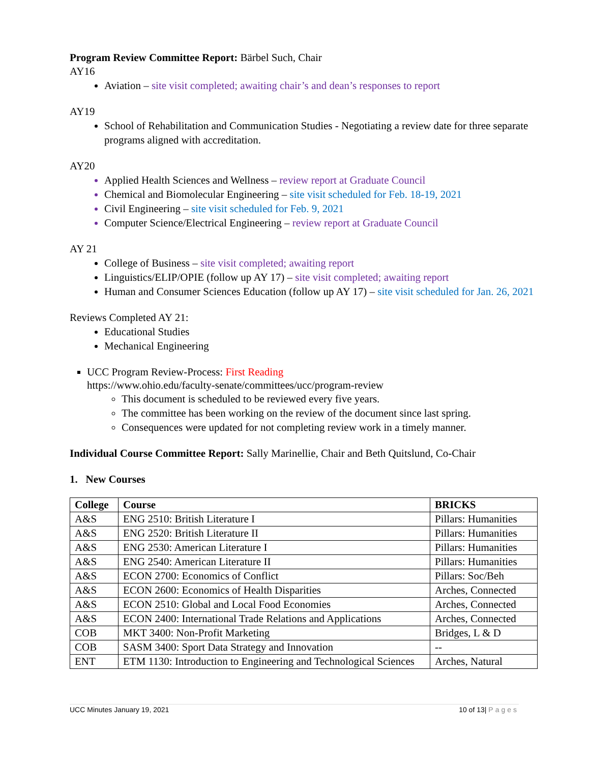Program Review Committee Report: Bärbel Such, Chair
AY16
Aviation – site visit completed; awaiting chair’s and dean’s responses to report
AY19
School of Rehabilitation and Communication Studies - Negotiating a review date for three separate programs aligned with accreditation.
AY20
Applied Health Sciences and Wellness – review report at Graduate Council
Chemical and Biomolecular Engineering – site visit scheduled for Feb. 18-19, 2021
Civil Engineering – site visit scheduled for Feb. 9, 2021
Computer Science/Electrical Engineering – review report at Graduate Council
AY 21
College of Business – site visit completed; awaiting report
Linguistics/ELIP/OPIE (follow up AY 17) – site visit completed; awaiting report
Human and Consumer Sciences Education (follow up AY 17) – site visit scheduled for Jan. 26, 2021
Reviews Completed AY 21:
Educational Studies
Mechanical Engineering
UCC Program Review-Process: First Reading
https://www.ohio.edu/faculty-senate/committees/ucc/program-review
This document is scheduled to be reviewed every five years.
The committee has been working on the review of the document since last spring.
Consequences were updated for not completing review work in a timely manner.
Individual Course Committee Report: Sally Marinellie, Chair and Beth Quitslund, Co-Chair
1. New Courses
| College | Course | BRICKS |
| --- | --- | --- |
| A&S | ENG 2510: British Literature I | Pillars: Humanities |
| A&S | ENG 2520: British Literature II | Pillars: Humanities |
| A&S | ENG 2530: American Literature I | Pillars: Humanities |
| A&S | ENG 2540: American Literature II | Pillars: Humanities |
| A&S | ECON 2700: Economics of Conflict | Pillars: Soc/Beh |
| A&S | ECON 2600: Economics of Health Disparities | Arches, Connected |
| A&S | ECON 2510: Global and Local Food Economies | Arches, Connected |
| A&S | ECON 2400: International Trade Relations and Applications | Arches, Connected |
| COB | MKT 3400: Non-Profit Marketing | Bridges, L & D |
| COB | SASM 3400: Sport Data Strategy and Innovation | -- |
| ENT | ETM 1130: Introduction to Engineering and Technological Sciences | Arches, Natural |
UCC Minutes January 19, 2021 10 of 13| Pages